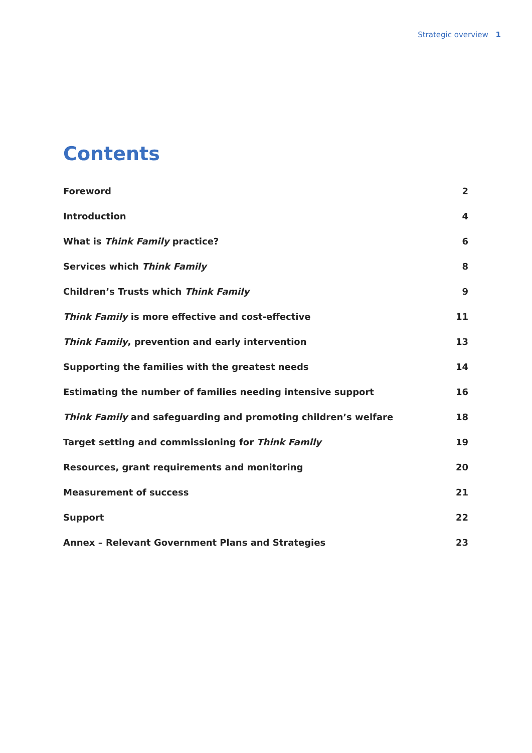Strategic overview 1
Contents
Foreword 2
Introduction 4
What is Think Family practice? 6
Services which Think Family 8
Children’s Trusts which Think Family 9
Think Family is more effective and cost-effective 11
Think Family, prevention and early intervention 13
Supporting the families with the greatest needs 14
Estimating the number of families needing intensive support 16
Think Family and safeguarding and promoting children’s welfare 18
Target setting and commissioning for Think Family 19
Resources, grant requirements and monitoring 20
Measurement of success 21
Support 22
Annex – Relevant Government Plans and Strategies 23